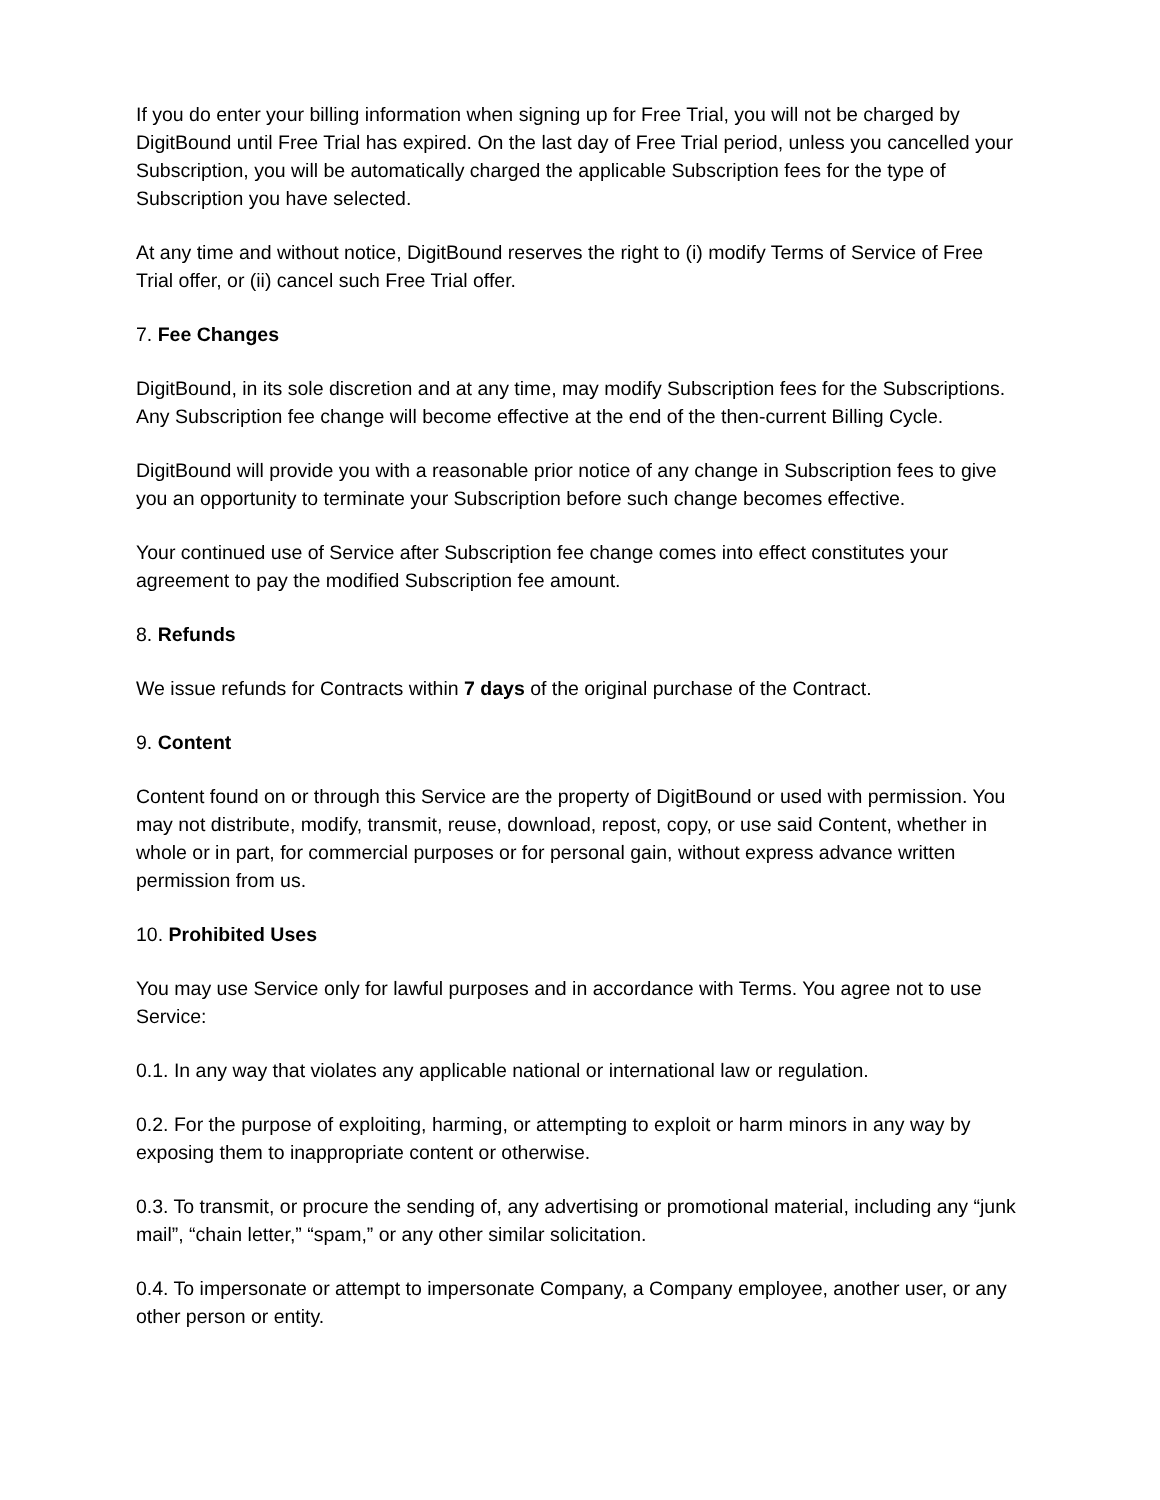If you do enter your billing information when signing up for Free Trial, you will not be charged by DigitBound until Free Trial has expired. On the last day of Free Trial period, unless you cancelled your Subscription, you will be automatically charged the applicable Subscription fees for the type of Subscription you have selected.
At any time and without notice, DigitBound reserves the right to (i) modify Terms of Service of Free Trial offer, or (ii) cancel such Free Trial offer.
7. Fee Changes
DigitBound, in its sole discretion and at any time, may modify Subscription fees for the Subscriptions. Any Subscription fee change will become effective at the end of the then-current Billing Cycle.
DigitBound will provide you with a reasonable prior notice of any change in Subscription fees to give you an opportunity to terminate your Subscription before such change becomes effective.
Your continued use of Service after Subscription fee change comes into effect constitutes your agreement to pay the modified Subscription fee amount.
8. Refunds
We issue refunds for Contracts within 7 days of the original purchase of the Contract.
9. Content
Content found on or through this Service are the property of DigitBound or used with permission. You may not distribute, modify, transmit, reuse, download, repost, copy, or use said Content, whether in whole or in part, for commercial purposes or for personal gain, without express advance written permission from us.
10. Prohibited Uses
You may use Service only for lawful purposes and in accordance with Terms. You agree not to use Service:
0.1. In any way that violates any applicable national or international law or regulation.
0.2. For the purpose of exploiting, harming, or attempting to exploit or harm minors in any way by exposing them to inappropriate content or otherwise.
0.3. To transmit, or procure the sending of, any advertising or promotional material, including any “junk mail”, “chain letter,” “spam,” or any other similar solicitation.
0.4. To impersonate or attempt to impersonate Company, a Company employee, another user, or any other person or entity.